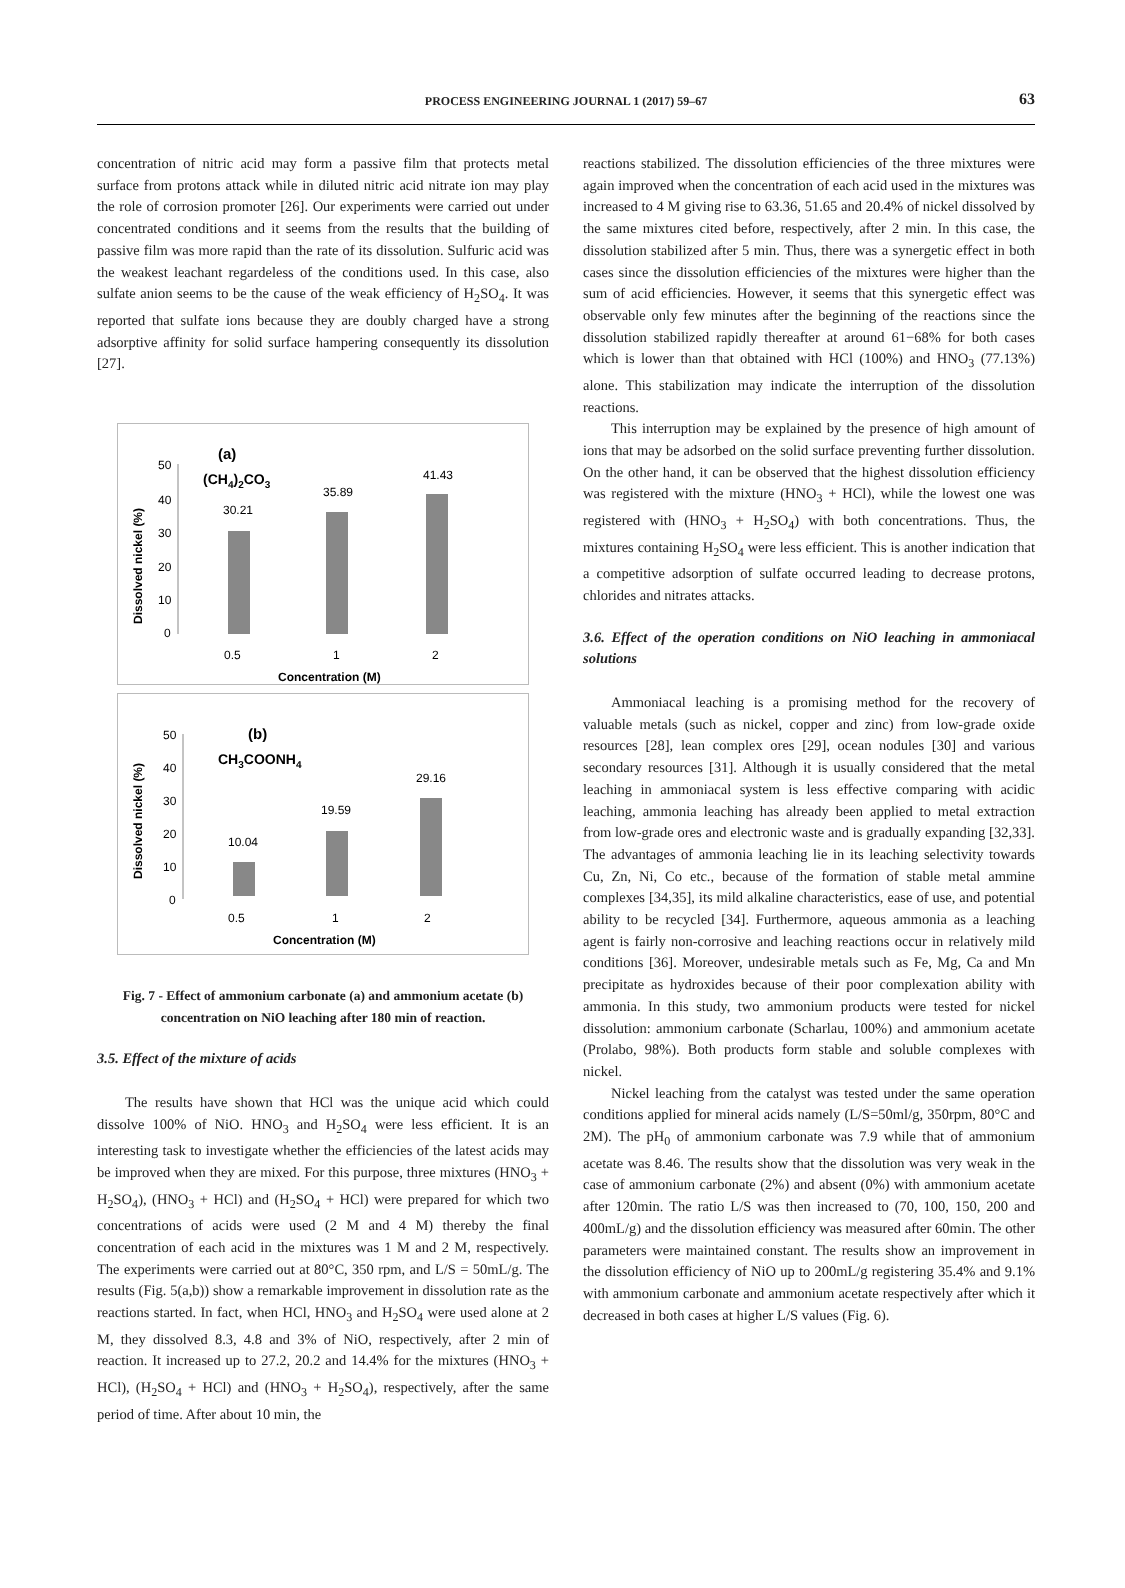PROCESS ENGINEERING JOURNAL 1 (2017) 59–67
63
concentration of nitric acid may form a passive film that protects metal surface from protons attack while in diluted nitric acid nitrate ion may play the role of corrosion promoter [26]. Our experiments were carried out under concentrated conditions and it seems from the results that the building of passive film was more rapid than the rate of its dissolution. Sulfuric acid was the weakest leachant regardeless of the conditions used. In this case, also sulfate anion seems to be the cause of the weak efficiency of H<sub>2</sub>SO<sub>4</sub>. It was reported that sulfate ions because they are doubly charged have a strong adsorptive affinity for solid surface hampering consequently its dissolution [27].
(a)
(CH4)2CO3
50
40
30
20
10
0
Dissolved nickel (%)
30.21
35.89
41.43
0.5
1
2
Concentration (M)
(b)
CH3COONH4
50
40
30
20
10
0
Dissolved nickel (%)
10.04
19.59
29.16
0.5
1
2
Concentration (M)
Fig. 7 - Effect of ammonium carbonate (a) and ammonium acetate (b) concentration on NiO leaching after 180 min of reaction.
3.5. Effect of the mixture of acids
The results have shown that HCl was the unique acid which could dissolve 100% of NiO. HNO<sub>3</sub> and H<sub>2</sub>SO<sub>4</sub> were less efficient. It is an interesting task to investigate whether the efficiencies of the latest acids may be improved when they are mixed. For this purpose, three mixtures (HNO<sub>3</sub> + H<sub>2</sub>SO<sub>4</sub>), (HNO<sub>3</sub> + HCl) and (H<sub>2</sub>SO<sub>4</sub> + HCl) were prepared for which two concentrations of acids were used (2 M and 4 M) thereby the final concentration of each acid in the mixtures was 1 M and 2 M, respectively. The experiments were carried out at 80°C, 350 rpm, and L/S = 50mL/g. The results (Fig. 5(a,b)) show a remarkable improvement in dissolution rate as the reactions started. In fact, when HCl, HNO<sub>3</sub> and H<sub>2</sub>SO<sub>4</sub> were used alone at 2 M, they dissolved 8.3, 4.8 and 3% of NiO, respectively, after 2 min of reaction. It increased up to 27.2, 20.2 and 14.4% for the mixtures (HNO<sub>3</sub> + HCl), (H<sub>2</sub>SO<sub>4</sub> + HCl) and (HNO<sub>3</sub> + H<sub>2</sub>SO<sub>4</sub>), respectively, after the same period of time. After about 10 min, the
reactions stabilized. The dissolution efficiencies of the three mixtures were again improved when the concentration of each acid used in the mixtures was increased to 4 M giving rise to 63.36, 51.65 and 20.4% of nickel dissolved by the same mixtures cited before, respectively, after 2 min. In this case, the dissolution stabilized after 5 min. Thus, there was a synergetic effect in both cases since the dissolution efficiencies of the mixtures were higher than the sum of acid efficiencies. However, it seems that this synergetic effect was observable only few minutes after the beginning of the reactions since the dissolution stabilized rapidly thereafter at around 61−68% for both cases which is lower than that obtained with HCl (100%) and HNO<sub>3</sub> (77.13%) alone. This stabilization may indicate the interruption of the dissolution reactions.
This interruption may be explained by the presence of high amount of ions that may be adsorbed on the solid surface preventing further dissolution. On the other hand, it can be observed that the highest dissolution efficiency was registered with the mixture (HNO<sub>3</sub> + HCl), while the lowest one was registered with (HNO<sub>3</sub> + H<sub>2</sub>SO<sub>4</sub>) with both concentrations. Thus, the mixtures containing H<sub>2</sub>SO<sub>4</sub> were less efficient. This is another indication that a competitive adsorption of sulfate occurred leading to decrease protons, chlorides and nitrates attacks.
3.6. Effect of the operation conditions on NiO leaching in ammoniacal solutions
Ammoniacal leaching is a promising method for the recovery of valuable metals (such as nickel, copper and zinc) from low-grade oxide resources [28], lean complex ores [29], ocean nodules [30] and various secondary resources [31]. Although it is usually considered that the metal leaching in ammoniacal system is less effective comparing with acidic leaching, ammonia leaching has already been applied to metal extraction from low-grade ores and electronic waste and is gradually expanding [32,33]. The advantages of ammonia leaching lie in its leaching selectivity towards Cu, Zn, Ni, Co etc., because of the formation of stable metal ammine complexes [34,35], its mild alkaline characteristics, ease of use, and potential ability to be recycled [34]. Furthermore, aqueous ammonia as a leaching agent is fairly non-corrosive and leaching reactions occur in relatively mild conditions [36]. Moreover, undesirable metals such as Fe, Mg, Ca and Mn precipitate as hydroxides because of their poor complexation ability with ammonia. In this study, two ammonium products were tested for nickel dissolution: ammonium carbonate (Scharlau, 100%) and ammonium acetate (Prolabo, 98%). Both products form stable and soluble complexes with nickel.
Nickel leaching from the catalyst was tested under the same operation conditions applied for mineral acids namely (L/S=50ml/g, 350rpm, 80°C and 2M). The pH<sub>0</sub> of ammonium carbonate was 7.9 while that of ammonium acetate was 8.46. The results show that the dissolution was very weak in the case of ammonium carbonate (2%) and absent (0%) with ammonium acetate after 120min. The ratio L/S was then increased to (70, 100, 150, 200 and 400mL/g) and the dissolution efficiency was measured after 60min. The other parameters were maintained constant. The results show an improvement in the dissolution efficiency of NiO up to 200mL/g registering 35.4% and 9.1% with ammonium carbonate and ammonium acetate respectively after which it decreased in both cases at higher L/S values (Fig. 6).